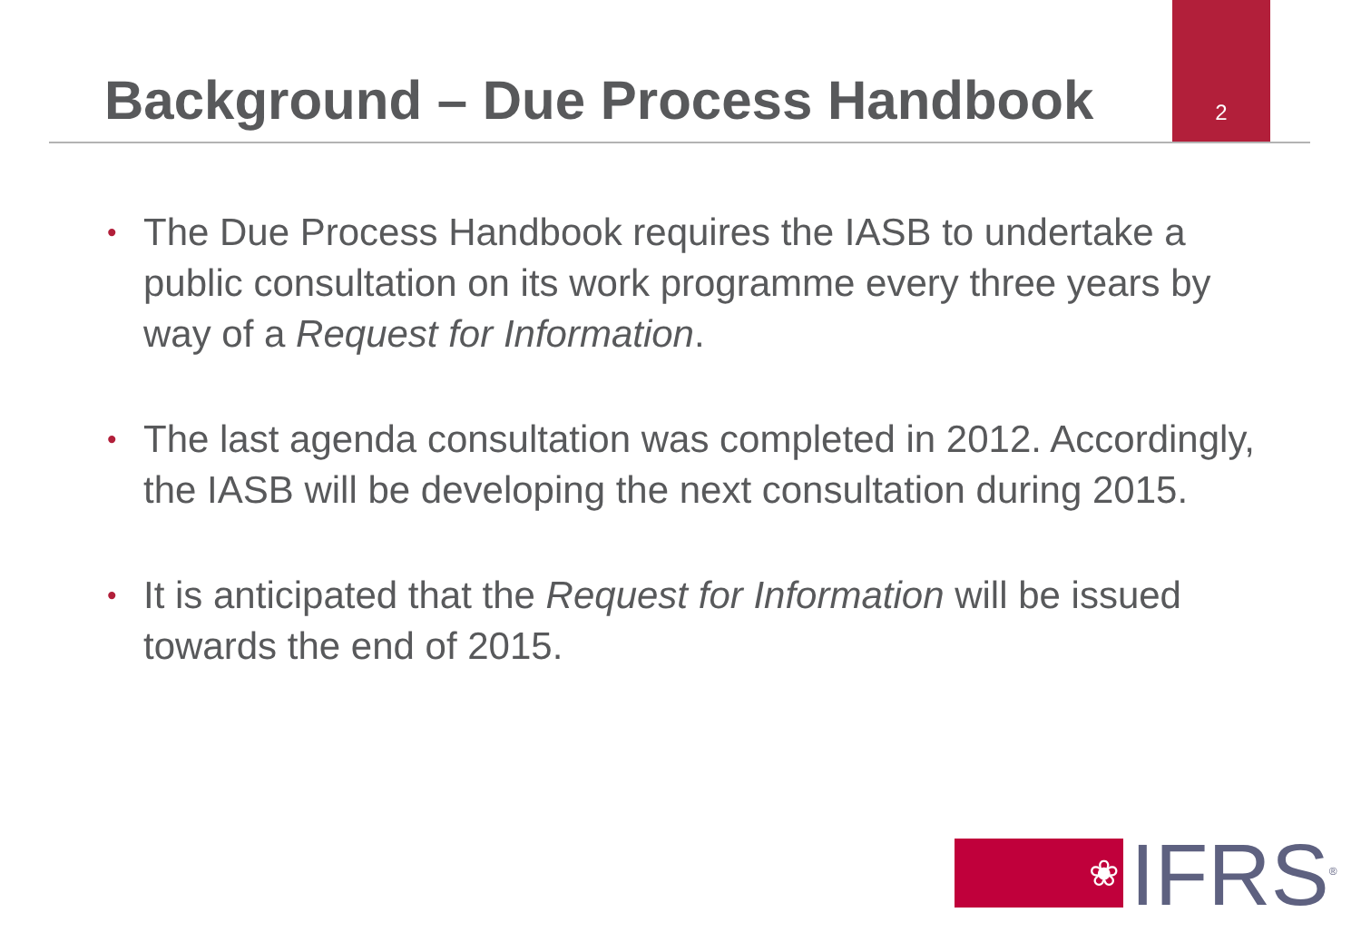Background – Due Process Handbook
2
• The Due Process Handbook requires the IASB to undertake a public consultation on its work programme every three years by way of a Request for Information.
• The last agenda consultation was completed in 2012. Accordingly, the IASB will be developing the next consultation during 2015.
• It is anticipated that the Request for Information will be issued towards the end of 2015.
❀
IFRS<sup>®</sup>